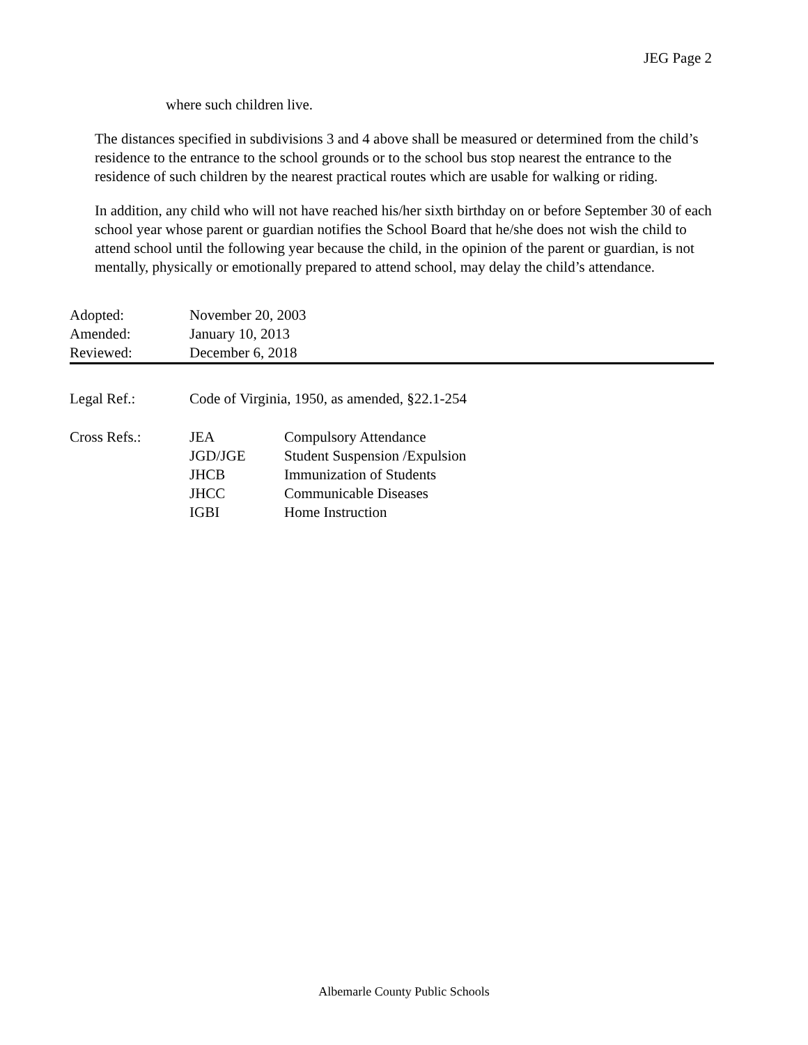JEG Page 2
where such children live.
The distances specified in subdivisions 3 and 4 above shall be measured or determined from the child’s residence to the entrance to the school grounds or to the school bus stop nearest the entrance to the residence of such children by the nearest practical routes which are usable for walking or riding.
In addition, any child who will not have reached his/her sixth birthday on or before September 30 of each school year whose parent or guardian notifies the School Board that he/she does not wish the child to attend school until the following year because the child, in the opinion of the parent or guardian, is not mentally, physically or emotionally prepared to attend school, may delay the child’s attendance.
| Adopted: | November 20, 2003 |
| Amended: | January 10, 2013 |
| Reviewed: | December 6, 2018 |
| Legal Ref.: | Code of Virginia, 1950, as amended, §22.1-254 | |
| Cross Refs.: | JEA | Compulsory Attendance |
| | JGD/JGE | Student Suspension /Expulsion |
| | JHCB | Immunization of Students |
| | JHCC | Communicable Diseases |
| | IGBI | Home Instruction |
Albemarle County Public Schools